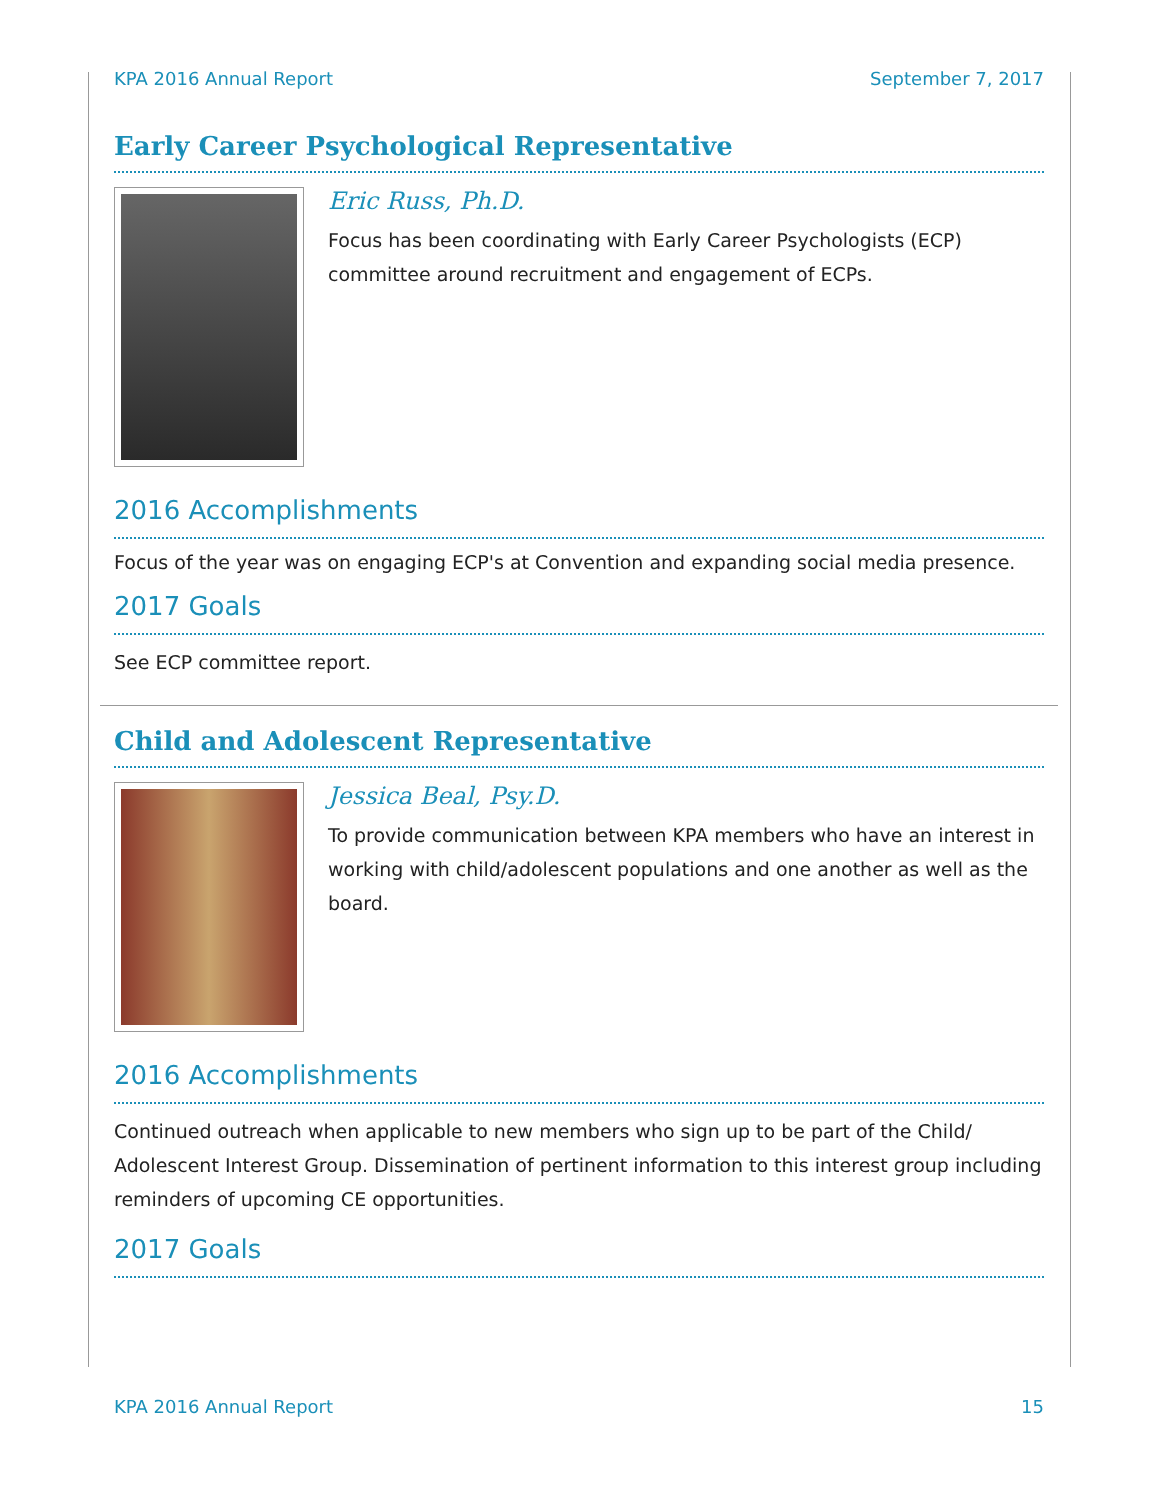KPA 2016 Annual Report September 7, 2017
Early Career Psychological Representative
Eric Russ, Ph.D.
Focus has been coordinating with Early Career Psychologists (ECP) committee around recruitment and engagement of ECPs.
2016 Accomplishments
Focus of the year was on engaging ECP's at Convention and expanding social media presence.
2017 Goals
See ECP committee report.
Child and Adolescent Representative
Jessica Beal, Psy.D.
To provide communication between KPA members who have an interest in working with child/adolescent populations and one another as well as the board.
2016 Accomplishments
Continued outreach when applicable to new members who sign up to be part of the Child/ Adolescent Interest Group. Dissemination of pertinent information to this interest group including reminders of upcoming CE opportunities.
2017 Goals
KPA 2016 Annual Report 15